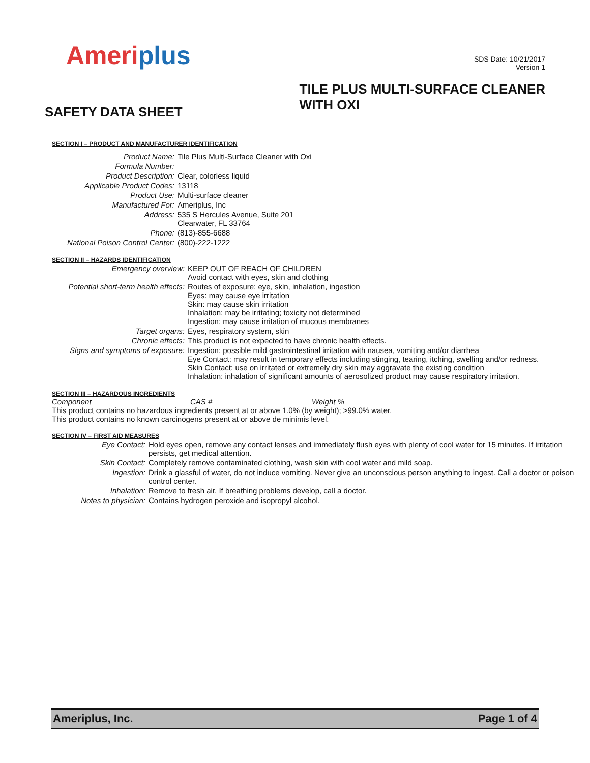Ameriplus
SDS Date: 10/21/2017
Version 1
SAFETY DATA SHEET
TILE PLUS MULTI-SURFACE CLEANER
WITH OXI
SECTION I – PRODUCT AND MANUFACTURER IDENTIFICATION
| Product Name: | Tile Plus Multi-Surface Cleaner with Oxi |
| Formula Number: | |
| Product Description: | Clear, colorless liquid |
| Applicable Product Codes: | 13118 |
| Product Use: | Multi-surface cleaner |
| Manufactured For: | Ameriplus, Inc |
| Address: | 535 S Hercules Avenue, Suite 201 Clearwater, FL 33764 |
| Phone: | (813)-855-6688 |
| National Poison Control Center: | (800)-222-1222 |
SECTION II – HAZARDS IDENTIFICATION
| Emergency overview: | KEEP OUT OF REACH OF CHILDREN Avoid contact with eyes, skin and clothing |
| Potential short-term health effects: | Routes of exposure: eye, skin, inhalation, ingestion Eyes: may cause eye irritation Skin: may cause skin irritation Inhalation: may be irritating; toxicity not determined Ingestion: may cause irritation of mucous membranes |
| Target organs: | Eyes, respiratory system, skin |
| Chronic effects: | This product is not expected to have chronic health effects. |
| Signs and symptoms of exposure: | Ingestion: possible mild gastrointestinal irritation with nausea, vomiting and/or diarrhea Eye Contact: may result in temporary effects including stinging, tearing, itching, swelling and/or redness. Skin Contact: use on irritated or extremely dry skin may aggravate the existing condition Inhalation: inhalation of significant amounts of aerosolized product may cause respiratory irritation. |
SECTION III – HAZARDOUS INGREDIENTS
Component CAS # Weight %
This product contains no hazardous ingredients present at or above 1.0% (by weight); >99.0% water.
This product contains no known carcinogens present at or above de minimis level.
SECTION IV – FIRST AID MEASURES
| Eye Contact: | Hold eyes open, remove any contact lenses and immediately flush eyes with plenty of cool water for 15 minutes. If irritation persists, get medical attention. |
| Skin Contact: | Completely remove contaminated clothing, wash skin with cool water and mild soap. |
| Ingestion: | Drink a glassful of water, do not induce vomiting. Never give an unconscious person anything to ingest. Call a doctor or poison control center. |
| Inhalation: | Remove to fresh air. If breathing problems develop, call a doctor. |
| Notes to physician: | Contains hydrogen peroxide and isopropyl alcohol. |
Ameriplus, Inc. Page 1 of 4